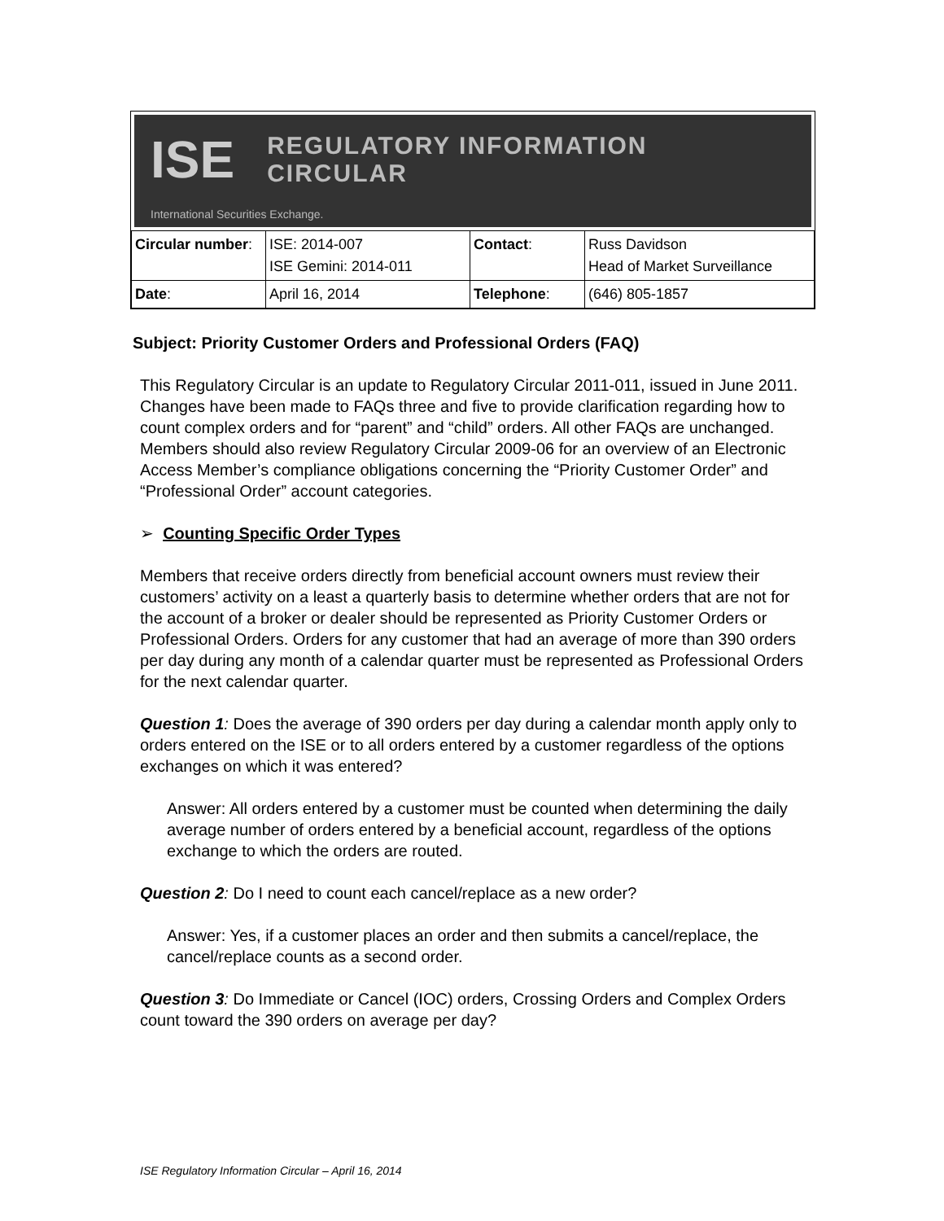ISE REGULATORY INFORMATION CIRCULAR
International Securities Exchange.
| Circular number : | ISE: 2014-007 ISE Gemini: 2014-011 | Contact : | Russ Davidson Head of Market Surveillance |
| Date : | April 16, 2014 | Telephone : | (646) 805-1857 |
Subject: Priority Customer Orders and Professional Orders (FAQ)
This Regulatory Circular is an update to Regulatory Circular 2011-011, issued in June 2011. Changes have been made to FAQs three and five to provide clarification regarding how to count complex orders and for “parent” and “child” orders. All other FAQs are unchanged. Members should also review Regulatory Circular 2009-06 for an overview of an Electronic Access Member’s compliance obligations concerning the “Priority Customer Order” and “Professional Order” account categories.
➢ Counting Specific Order Types
Members that receive orders directly from beneficial account owners must review their customers’ activity on a least a quarterly basis to determine whether orders that are not for the account of a broker or dealer should be represented as Priority Customer Orders or Professional Orders. Orders for any customer that had an average of more than 390 orders per day during any month of a calendar quarter must be represented as Professional Orders for the next calendar quarter.
Question 1: Does the average of 390 orders per day during a calendar month apply only to orders entered on the ISE or to all orders entered by a customer regardless of the options exchanges on which it was entered?
Answer: All orders entered by a customer must be counted when determining the daily average number of orders entered by a beneficial account, regardless of the options exchange to which the orders are routed.
Question 2: Do I need to count each cancel/replace as a new order?
Answer: Yes, if a customer places an order and then submits a cancel/replace, the cancel/replace counts as a second order.
Question 3: Do Immediate or Cancel (IOC) orders, Crossing Orders and Complex Orders count toward the 390 orders on average per day?
ISE Regulatory Information Circular – April 16, 2014